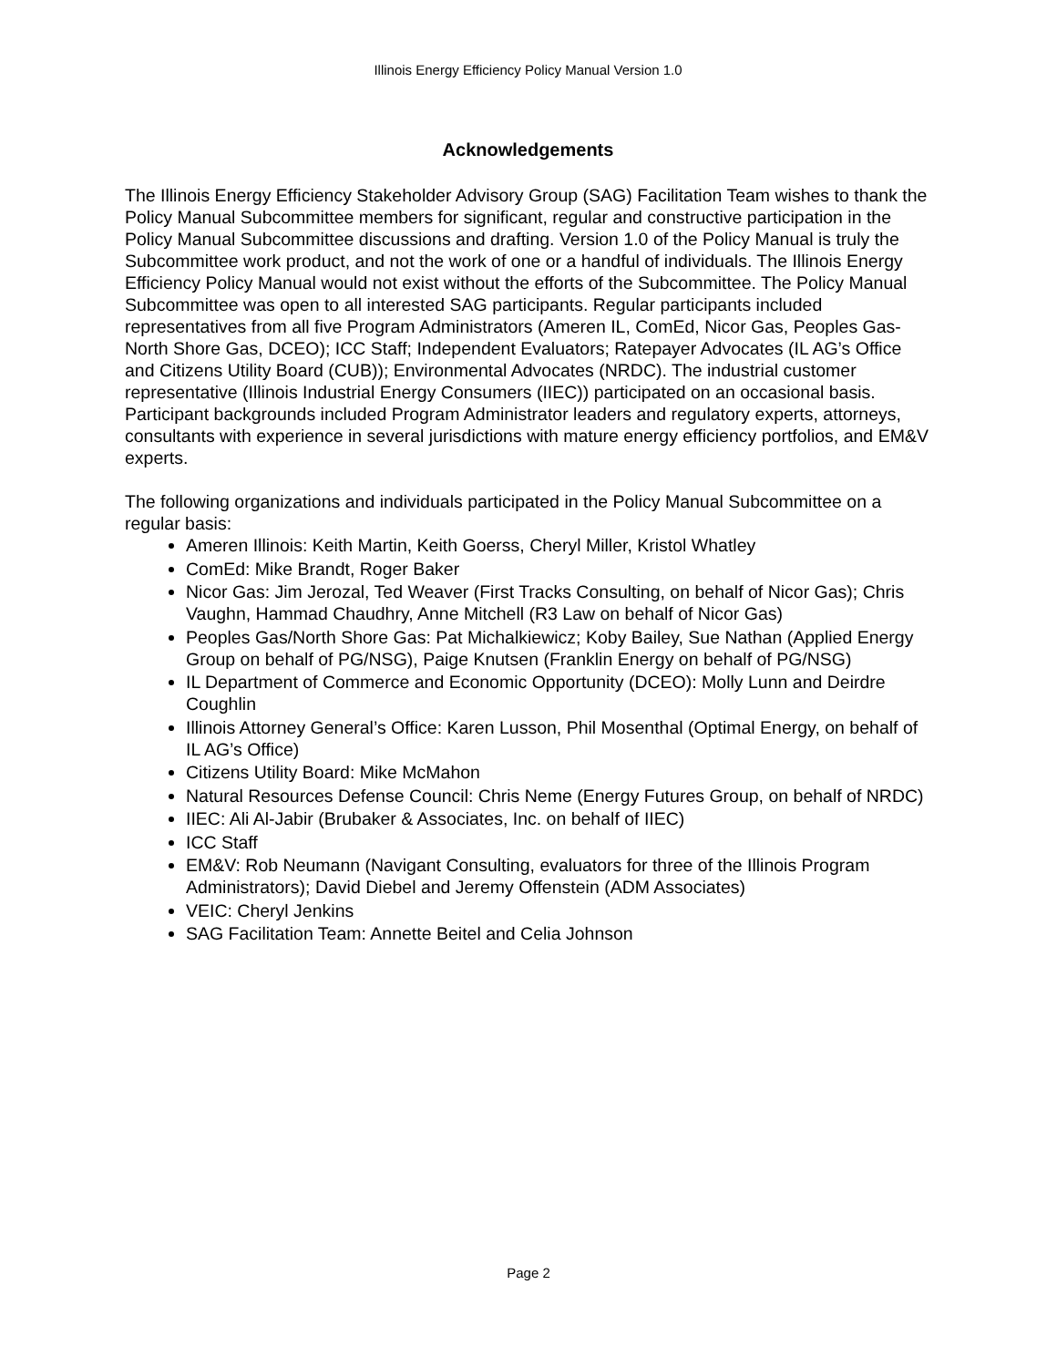Illinois Energy Efficiency Policy Manual Version 1.0
Acknowledgements
The Illinois Energy Efficiency Stakeholder Advisory Group (SAG) Facilitation Team wishes to thank the Policy Manual Subcommittee members for significant, regular and constructive participation in the Policy Manual Subcommittee discussions and drafting. Version 1.0 of the Policy Manual is truly the Subcommittee work product, and not the work of one or a handful of individuals. The Illinois Energy Efficiency Policy Manual would not exist without the efforts of the Subcommittee. The Policy Manual Subcommittee was open to all interested SAG participants. Regular participants included representatives from all five Program Administrators (Ameren IL, ComEd, Nicor Gas, Peoples Gas-North Shore Gas, DCEO); ICC Staff; Independent Evaluators; Ratepayer Advocates (IL AG’s Office and Citizens Utility Board (CUB)); Environmental Advocates (NRDC). The industrial customer representative (Illinois Industrial Energy Consumers (IIEC)) participated on an occasional basis. Participant backgrounds included Program Administrator leaders and regulatory experts, attorneys, consultants with experience in several jurisdictions with mature energy efficiency portfolios, and EM&V experts.
The following organizations and individuals participated in the Policy Manual Subcommittee on a regular basis:
Ameren Illinois: Keith Martin, Keith Goerss, Cheryl Miller, Kristol Whatley
ComEd: Mike Brandt, Roger Baker
Nicor Gas: Jim Jerozal, Ted Weaver (First Tracks Consulting, on behalf of Nicor Gas); Chris Vaughn, Hammad Chaudhry, Anne Mitchell (R3 Law on behalf of Nicor Gas)
Peoples Gas/North Shore Gas: Pat Michalkiewicz; Koby Bailey, Sue Nathan (Applied Energy Group on behalf of PG/NSG), Paige Knutsen (Franklin Energy on behalf of PG/NSG)
IL Department of Commerce and Economic Opportunity (DCEO): Molly Lunn and Deirdre Coughlin
Illinois Attorney General’s Office: Karen Lusson, Phil Mosenthal (Optimal Energy, on behalf of IL AG’s Office)
Citizens Utility Board: Mike McMahon
Natural Resources Defense Council: Chris Neme (Energy Futures Group, on behalf of NRDC)
IIEC: Ali Al-Jabir (Brubaker & Associates, Inc. on behalf of IIEC)
ICC Staff
EM&V: Rob Neumann (Navigant Consulting, evaluators for three of the Illinois Program Administrators); David Diebel and Jeremy Offenstein (ADM Associates)
VEIC: Cheryl Jenkins
SAG Facilitation Team: Annette Beitel and Celia Johnson
Page 2